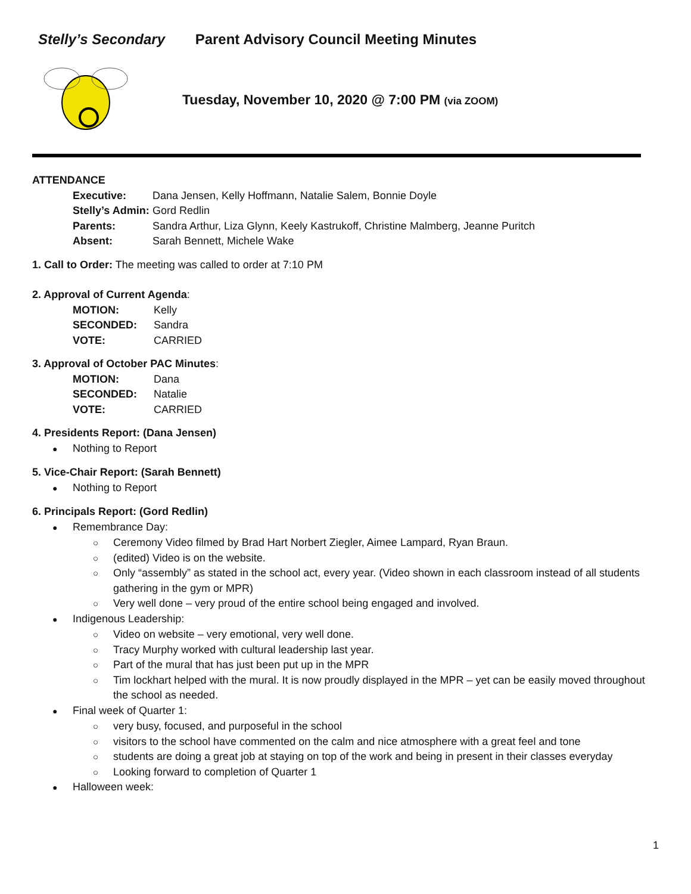Stelly’s Secondary Parent Advisory Council Meeting Minutes
Tuesday, November 10, 2020 @ 7:00 PM (via ZOOM)
ATTENDANCE
Executive: Dana Jensen, Kelly Hoffmann, Natalie Salem, Bonnie Doyle
Stelly’s Admin: Gord Redlin
Parents: Sandra Arthur, Liza Glynn, Keely Kastrukoff, Christine Malmberg, Jeanne Puritch
Absent: Sarah Bennett, Michele Wake
1. Call to Order: The meeting was called to order at 7:10 PM
2. Approval of Current Agenda:
MOTION: Kelly
SECONDED: Sandra
VOTE: CARRIED
3. Approval of October PAC Minutes:
MOTION: Dana
SECONDED: Natalie
VOTE: CARRIED
4. Presidents Report: (Dana Jensen)
● Nothing to Report
5. Vice-Chair Report: (Sarah Bennett)
● Nothing to Report
6. Principals Report: (Gord Redlin)
● Remembrance Day:
○ Ceremony Video filmed by Brad Hart Norbert Ziegler, Aimee Lampard, Ryan Braun.
○ (edited) Video is on the website.
○ Only “assembly” as stated in the school act, every year. (Video shown in each classroom instead of all students gathering in the gym or MPR)
○ Very well done – very proud of the entire school being engaged and involved.
● Indigenous Leadership:
○ Video on website – very emotional, very well done.
○ Tracy Murphy worked with cultural leadership last year.
○ Part of the mural that has just been put up in the MPR
○ Tim lockhart helped with the mural. It is now proudly displayed in the MPR – yet can be easily moved throughout the school as needed.
● Final week of Quarter 1:
○ very busy, focused, and purposeful in the school
○ visitors to the school have commented on the calm and nice atmosphere with a great feel and tone
○ students are doing a great job at staying on top of the work and being in present in their classes everyday
○ Looking forward to completion of Quarter 1
● Halloween week:
1